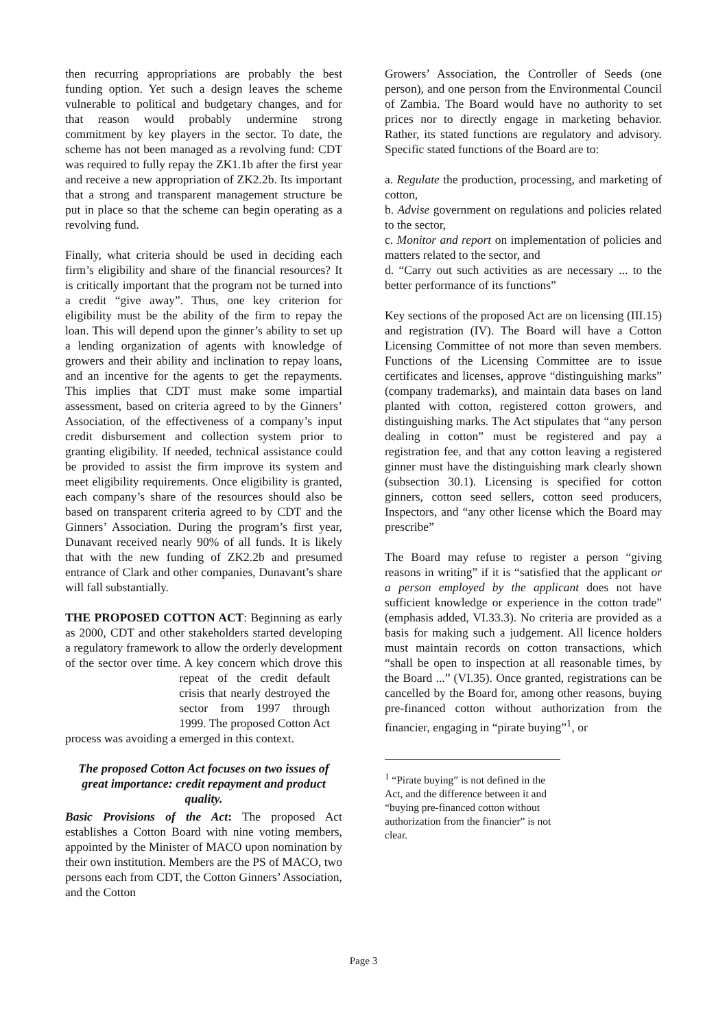then recurring appropriations are probably the best funding option. Yet such a design leaves the scheme vulnerable to political and budgetary changes, and for that reason would probably undermine strong commitment by key players in the sector. To date, the scheme has not been managed as a revolving fund: CDT was required to fully repay the ZK1.1b after the first year and receive a new appropriation of ZK2.2b. Its important that a strong and transparent management structure be put in place so that the scheme can begin operating as a revolving fund.
Finally, what criteria should be used in deciding each firm’s eligibility and share of the financial resources? It is critically important that the program not be turned into a credit “give away”. Thus, one key criterion for eligibility must be the ability of the firm to repay the loan. This will depend upon the ginner’s ability to set up a lending organization of agents with knowledge of growers and their ability and inclination to repay loans, and an incentive for the agents to get the repayments. This implies that CDT must make some impartial assessment, based on criteria agreed to by the Ginners’ Association, of the effectiveness of a company’s input credit disbursement and collection system prior to granting eligibility. If needed, technical assistance could be provided to assist the firm improve its system and meet eligibility requirements. Once eligibility is granted, each company’s share of the resources should also be based on transparent criteria agreed to by CDT and the Ginners’ Association. During the program’s first year, Dunavant received nearly 90% of all funds. It is likely that with the new funding of ZK2.2b and presumed entrance of Clark and other companies, Dunavant’s share will fall substantially.
THE PROPOSED COTTON ACT: Beginning as early as 2000, CDT and other stakeholders started developing a regulatory framework to allow the orderly development of the sector over time. A key concern which drove this process was avoiding a repeat of the credit default crisis that nearly destroyed the sector from 1997 through 1999. The proposed Cotton Act emerged in this context.
The proposed Cotton Act focuses on two issues of great importance: credit repayment and product quality.
Basic Provisions of the Act: The proposed Act establishes a Cotton Board with nine voting members, appointed by the Minister of MACO upon nomination by their own institution. Members are the PS of MACO, two persons each from CDT, the Cotton Ginners’ Association, and the Cotton
Growers’ Association, the Controller of Seeds (one person), and one person from the Environmental Council of Zambia. The Board would have no authority to set prices nor to directly engage in marketing behavior. Rather, its stated functions are regulatory and advisory. Specific stated functions of the Board are to:
a. Regulate the production, processing, and marketing of cotton,
b. Advise government on regulations and policies related to the sector,
c. Monitor and report on implementation of policies and matters related to the sector, and
d. “Carry out such activities as are necessary ... to the better performance of its functions”
Key sections of the proposed Act are on licensing (III.15) and registration (IV). The Board will have a Cotton Licensing Committee of not more than seven members. Functions of the Licensing Committee are to issue certificates and licenses, approve “distinguishing marks” (company trademarks), and maintain data bases on land planted with cotton, registered cotton growers, and distinguishing marks. The Act stipulates that “any person dealing in cotton” must be registered and pay a registration fee, and that any cotton leaving a registered ginner must have the distinguishing mark clearly shown (subsection 30.1). Licensing is specified for cotton ginners, cotton seed sellers, cotton seed producers, Inspectors, and “any other license which the Board may prescribe”
The Board may refuse to register a person “giving reasons in writing” if it is “satisfied that the applicant or a person employed by the applicant does not have sufficient knowledge or experience in the cotton trade” (emphasis added, VI.33.3). No criteria are provided as a basis for making such a judgement. All licence holders must maintain records on cotton transactions, which “shall be open to inspection at all reasonable times, by the Board ...” (VI.35). Once granted, registrations can be cancelled by the Board for, among other reasons, buying pre-financed cotton without authorization from the financier, engaging in “pirate buying”<sup>1</sup>, or
<sup>1</sup> “Pirate buying” is not defined in the Act, and the difference between it and “buying pre-financed cotton without authorization from the financier” is not clear.
Page 3